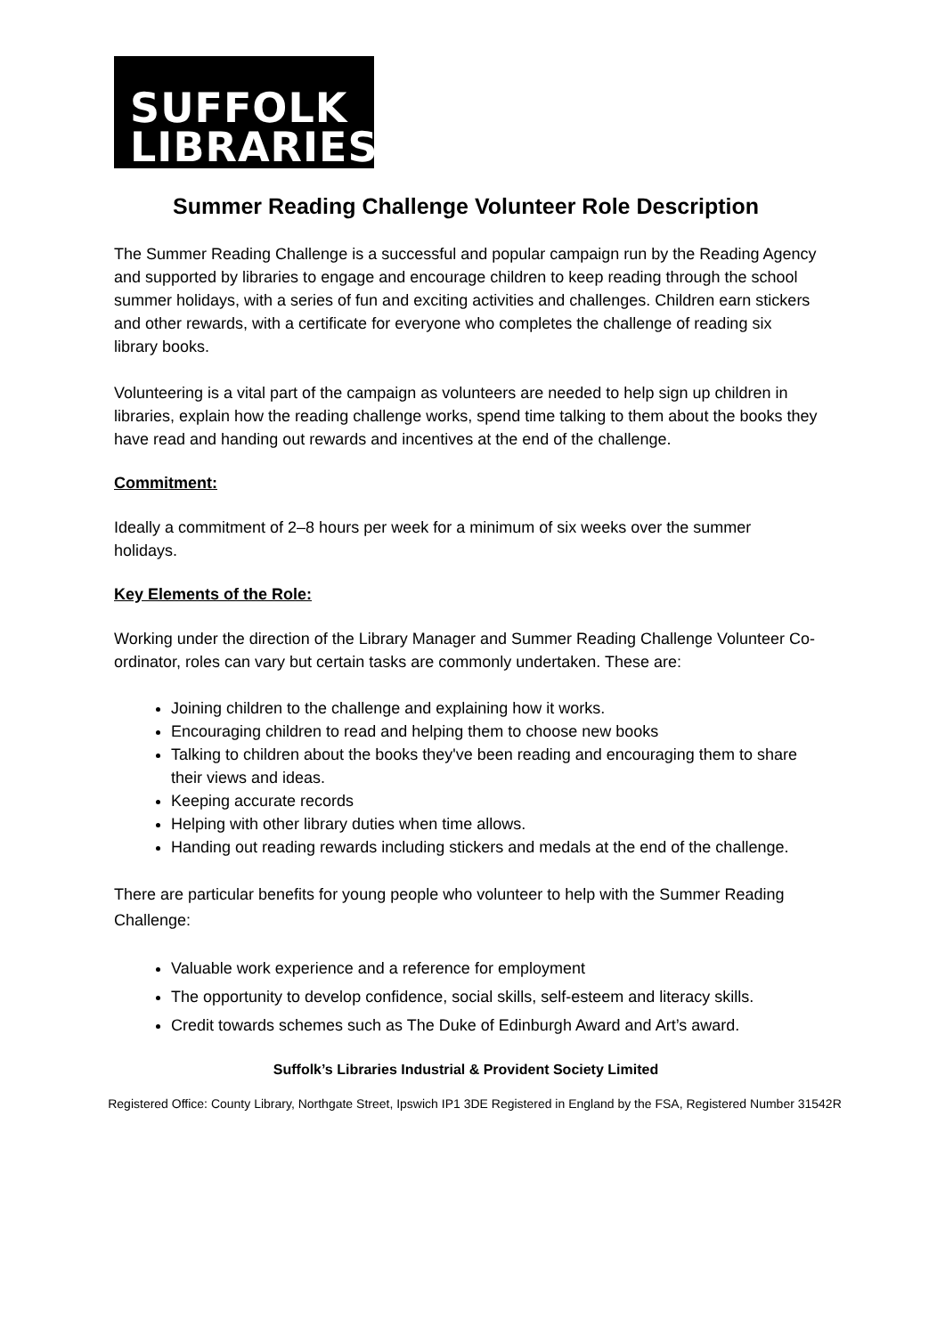SUFFOLK
LIBRARIES
Summer Reading Challenge Volunteer Role Description
The Summer Reading Challenge is a successful and popular campaign run by the Reading Agency and supported by libraries to engage and encourage children to keep reading through the school summer holidays, with a series of fun and exciting activities and challenges. Children earn stickers and other rewards, with a certificate for everyone who completes the challenge of reading six library books.
Volunteering is a vital part of the campaign as volunteers are needed to help sign up children in libraries, explain how the reading challenge works, spend time talking to them about the books they have read and handing out rewards and incentives at the end of the challenge.
Commitment:
Ideally a commitment of 2–8 hours per week for a minimum of six weeks over the summer holidays.
Key Elements of the Role:
Working under the direction of the Library Manager and Summer Reading Challenge Volunteer Co-ordinator, roles can vary but certain tasks are commonly undertaken. These are:
Joining children to the challenge and explaining how it works.
Encouraging children to read and helping them to choose new books
Talking to children about the books they've been reading and encouraging them to share their views and ideas.
Keeping accurate records
Helping with other library duties when time allows.
Handing out reading rewards including stickers and medals at the end of the challenge.
There are particular benefits for young people who volunteer to help with the Summer Reading Challenge:
Valuable work experience and a reference for employment
The opportunity to develop confidence, social skills, self-esteem and literacy skills.
Credit towards schemes such as The Duke of Edinburgh Award and Art’s award.
Suffolk’s Libraries Industrial & Provident Society Limited
Registered Office: County Library, Northgate Street, Ipswich IP1 3DE Registered in England by the FSA, Registered Number 31542R